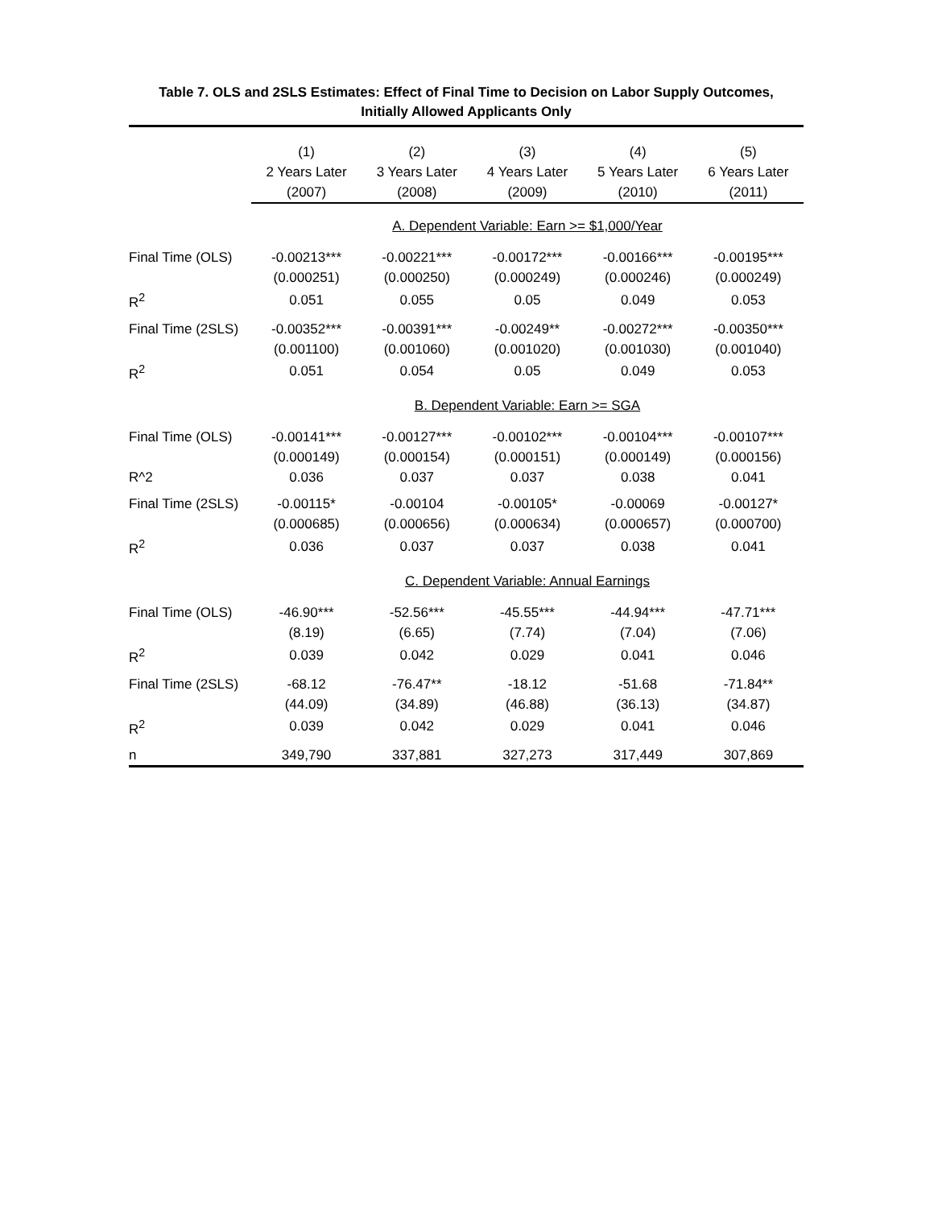Table 7. OLS and 2SLS Estimates: Effect of Final Time to Decision on Labor Supply Outcomes,
Initially Allowed Applicants Only
| | (1) | (2) | (3) | (4) | (5) |
| --- | --- | --- | --- | --- | --- |
| | 2 Years Later | 3 Years Later | 4 Years Later | 5 Years Later | 6 Years Later |
| | (2007) | (2008) | (2009) | (2010) | (2011) |
| | A. Dependent Variable: Earn >= $1,000/Year | | | | |
| Final Time (OLS) | -0.00213*** | -0.00221*** | -0.00172*** | -0.00166*** | -0.00195*** |
| | (0.000251) | (0.000250) | (0.000249) | (0.000246) | (0.000249) |
| R<sup>2</sup> | 0.051 | 0.055 | 0.05 | 0.049 | 0.053 |
| Final Time (2SLS) | -0.00352*** | -0.00391*** | -0.00249** | -0.00272*** | -0.00350*** |
| | (0.001100) | (0.001060) | (0.001020) | (0.001030) | (0.001040) |
| R<sup>2</sup> | 0.051 | 0.054 | 0.05 | 0.049 | 0.053 |
| | B. Dependent Variable: Earn >= SGA | | | | |
| Final Time (OLS) | -0.00141*** | -0.00127*** | -0.00102*** | -0.00104*** | -0.00107*** |
| | (0.000149) | (0.000154) | (0.000151) | (0.000149) | (0.000156) |
| R^2 | 0.036 | 0.037 | 0.037 | 0.038 | 0.041 |
| Final Time (2SLS) | -0.00115* | -0.00104 | -0.00105* | -0.00069 | -0.00127* |
| | (0.000685) | (0.000656) | (0.000634) | (0.000657) | (0.000700) |
| R<sup>2</sup> | 0.036 | 0.037 | 0.037 | 0.038 | 0.041 |
| | C. Dependent Variable: Annual Earnings | | | | |
| Final Time (OLS) | -46.90*** | -52.56*** | -45.55*** | -44.94*** | -47.71*** |
| | (8.19) | (6.65) | (7.74) | (7.04) | (7.06) |
| R<sup>2</sup> | 0.039 | 0.042 | 0.029 | 0.041 | 0.046 |
| Final Time (2SLS) | -68.12 | -76.47** | -18.12 | -51.68 | -71.84** |
| | (44.09) | (34.89) | (46.88) | (36.13) | (34.87) |
| R<sup>2</sup> | 0.039 | 0.042 | 0.029 | 0.041 | 0.046 |
| n | 349,790 | 337,881 | 327,273 | 317,449 | 307,869 |